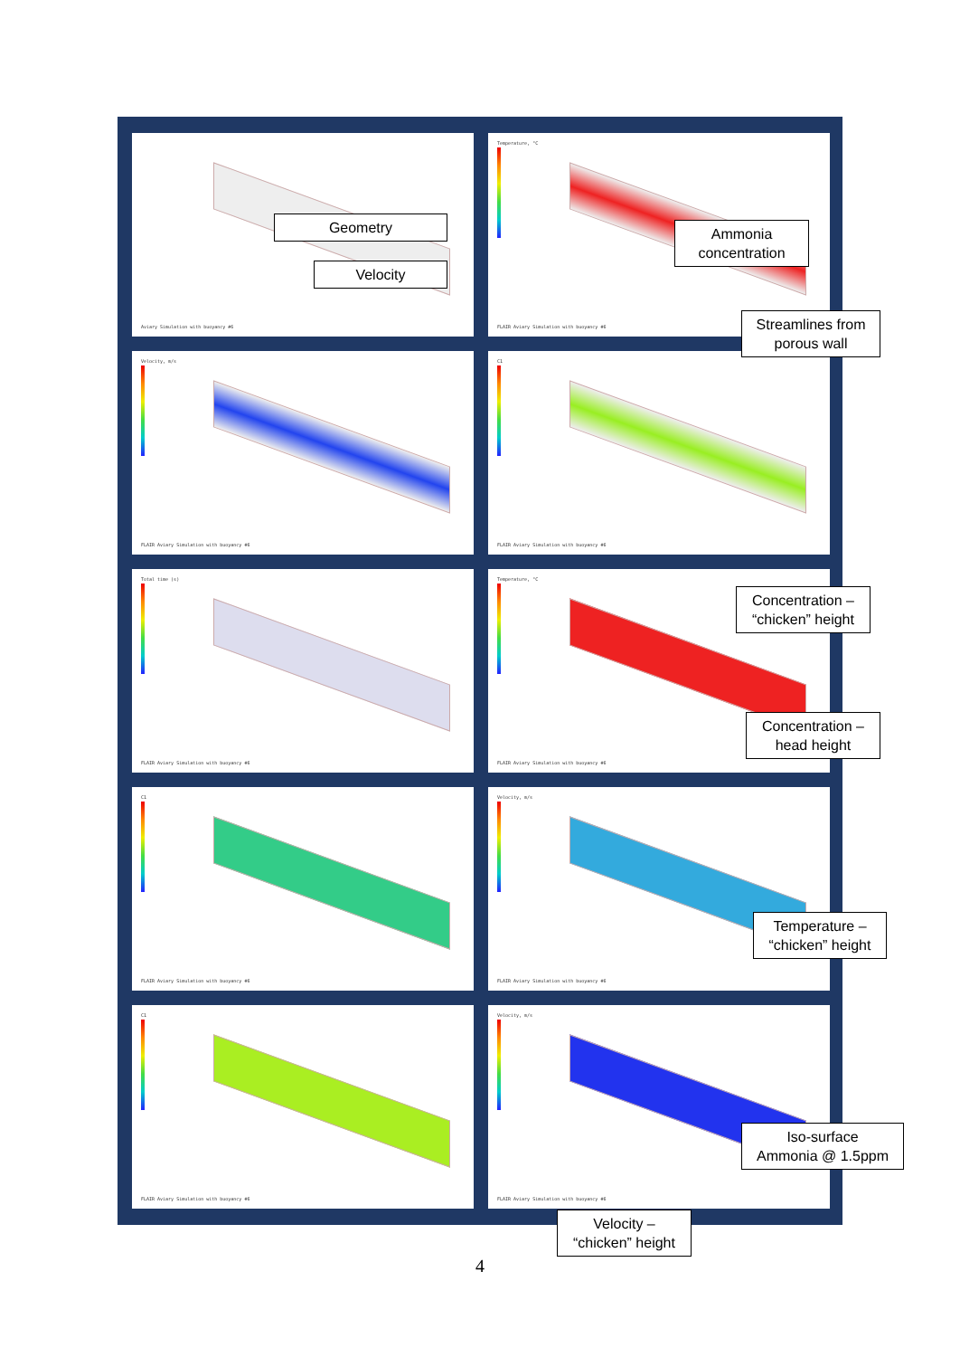Aviary Simulation with buoyancy #6
Temperature, °C
FLAIR Aviary Simulation with buoyancy #6
Velocity, m/s
FLAIR Aviary Simulation with buoyancy #6
C1
FLAIR Aviary Simulation with buoyancy #6
Total time (s)
FLAIR Aviary Simulation with buoyancy #6
Temperature, °C
FLAIR Aviary Simulation with buoyancy #6
C1
FLAIR Aviary Simulation with buoyancy #6
Velocity, m/s
FLAIR Aviary Simulation with buoyancy #6
C1
FLAIR Aviary Simulation with buoyancy #6
Velocity, m/s
FLAIR Aviary Simulation with buoyancy #6
Geometry
Velocity
Ammonia
concentration
Streamlines from
porous wall
Concentration –
“chicken” height
Concentration –
head height
Temperature –
“chicken” height
Iso-surface
Ammonia @ 1.5ppm
Velocity –
“chicken” height
4